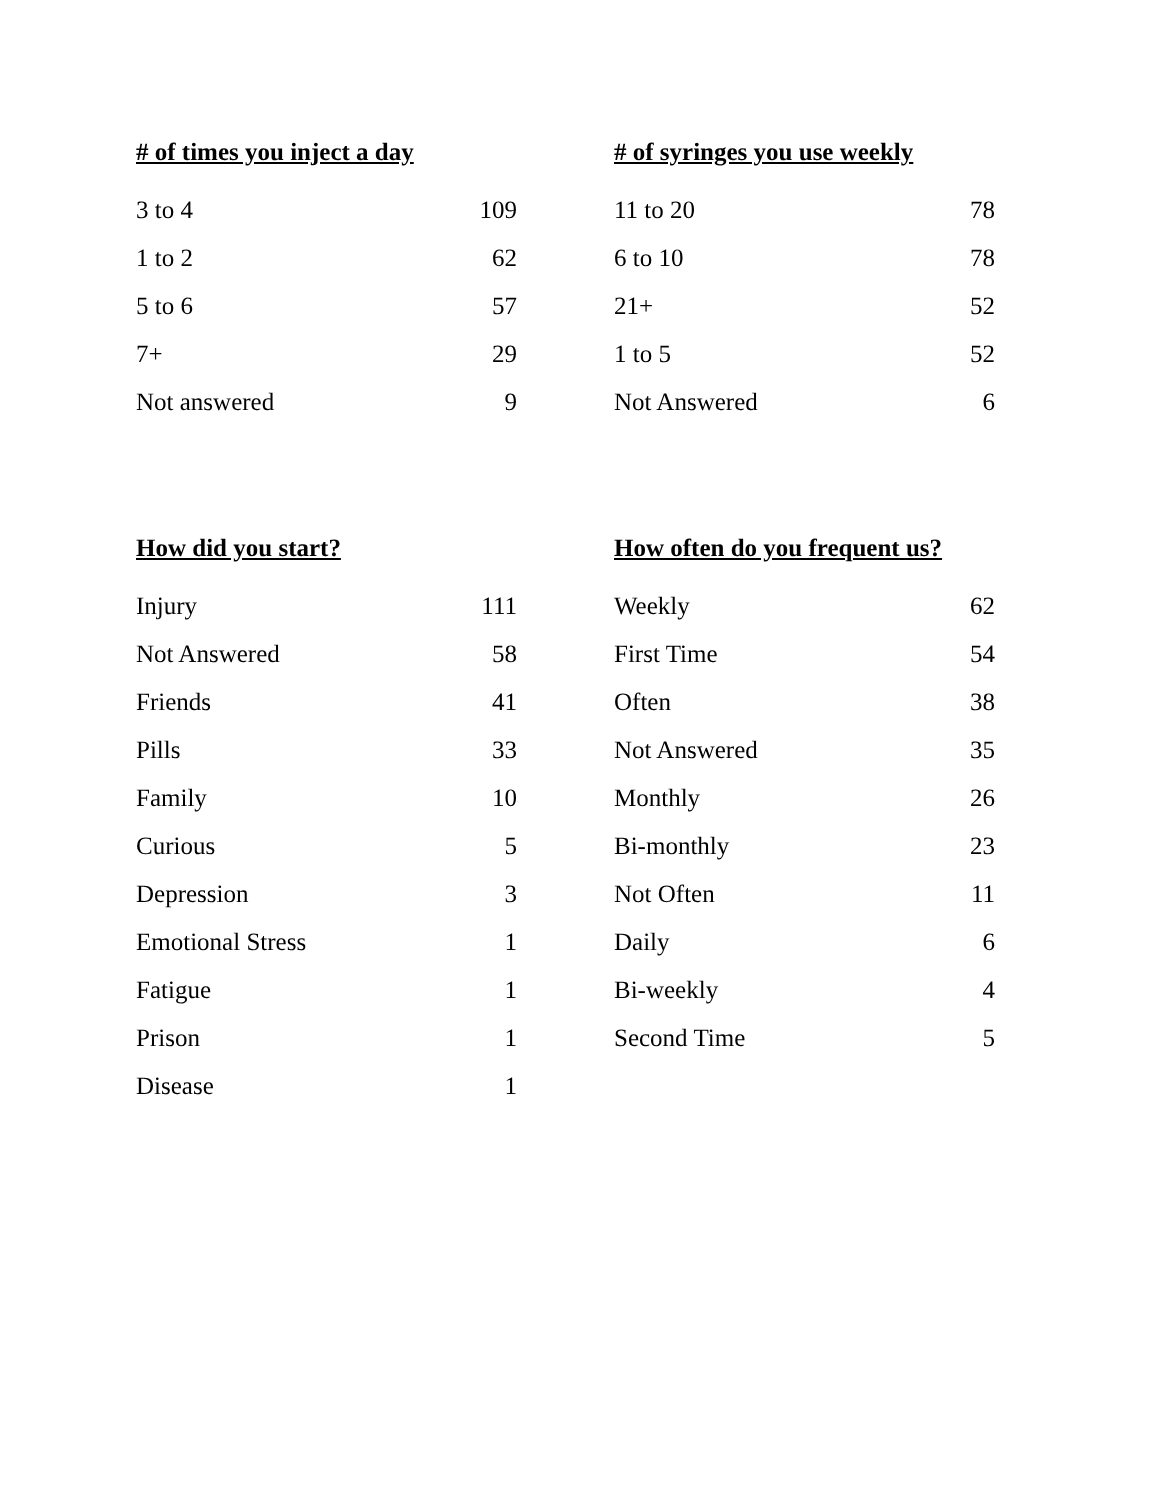| # of times you inject a day | |
| --- | --- |
| 3 to 4 | 109 |
| 1 to 2 | 62 |
| 5 to 6 | 57 |
| 7+ | 29 |
| Not answered | 9 |
| # of syringes you use weekly | |
| --- | --- |
| 11 to 20 | 78 |
| 6 to 10 | 78 |
| 21+ | 52 |
| 1 to 5 | 52 |
| Not Answered | 6 |
| How did you start? | |
| --- | --- |
| Injury | 111 |
| Not Answered | 58 |
| Friends | 41 |
| Pills | 33 |
| Family | 10 |
| Curious | 5 |
| Depression | 3 |
| Emotional Stress | 1 |
| Fatigue | 1 |
| Prison | 1 |
| Disease | 1 |
| How often do you frequent us? | |
| --- | --- |
| Weekly | 62 |
| First Time | 54 |
| Often | 38 |
| Not Answered | 35 |
| Monthly | 26 |
| Bi-monthly | 23 |
| Not Often | 11 |
| Daily | 6 |
| Bi-weekly | 4 |
| Second Time | 5 |